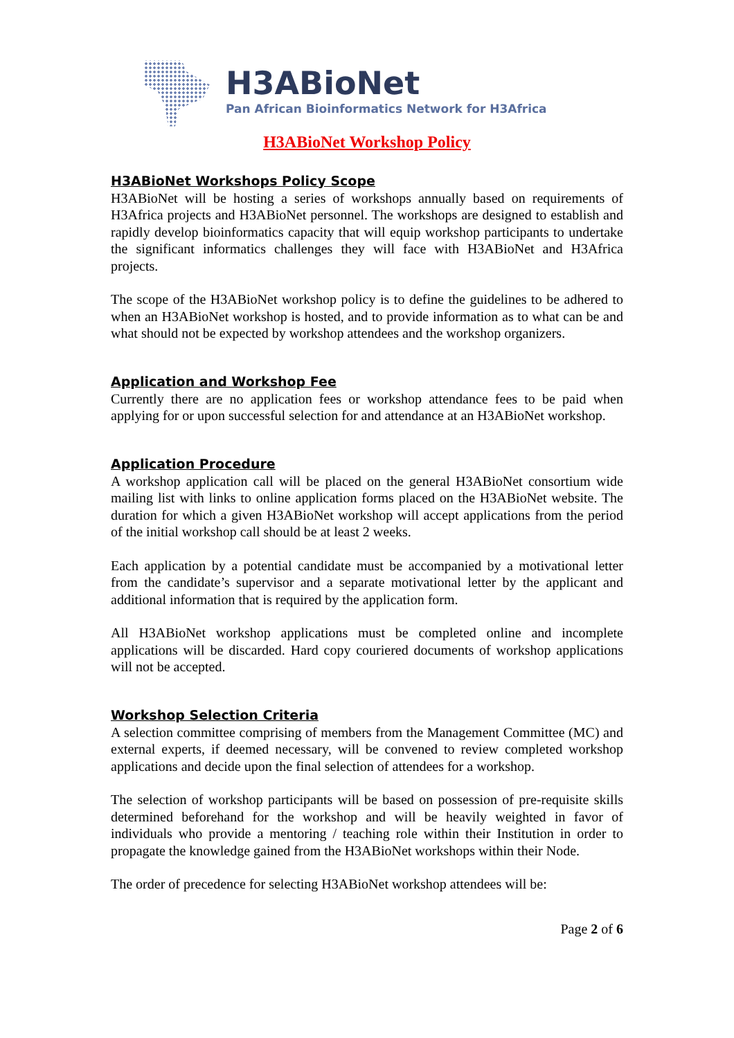H3ABioNet
Pan African Bioinformatics Network for H3Africa
H3ABioNet Workshop Policy
H3ABioNet Workshops Policy Scope
H3ABioNet will be hosting a series of workshops annually based on requirements of H3Africa projects and H3ABioNet personnel. The workshops are designed to establish and rapidly develop bioinformatics capacity that will equip workshop participants to undertake the significant informatics challenges they will face with H3ABioNet and H3Africa projects.
The scope of the H3ABioNet workshop policy is to define the guidelines to be adhered to when an H3ABioNet workshop is hosted, and to provide information as to what can be and what should not be expected by workshop attendees and the workshop organizers.
Application and Workshop Fee
Currently there are no application fees or workshop attendance fees to be paid when applying for or upon successful selection for and attendance at an H3ABioNet workshop.
Application Procedure
A workshop application call will be placed on the general H3ABioNet consortium wide mailing list with links to online application forms placed on the H3ABioNet website. The duration for which a given H3ABioNet workshop will accept applications from the period of the initial workshop call should be at least 2 weeks.
Each application by a potential candidate must be accompanied by a motivational letter from the candidate’s supervisor and a separate motivational letter by the applicant and additional information that is required by the application form.
All H3ABioNet workshop applications must be completed online and incomplete applications will be discarded. Hard copy couriered documents of workshop applications will not be accepted.
Workshop Selection Criteria
A selection committee comprising of members from the Management Committee (MC) and external experts, if deemed necessary, will be convened to review completed workshop applications and decide upon the final selection of attendees for a workshop.
The selection of workshop participants will be based on possession of pre-requisite skills determined beforehand for the workshop and will be heavily weighted in favor of individuals who provide a mentoring / teaching role within their Institution in order to propagate the knowledge gained from the H3ABioNet workshops within their Node.
The order of precedence for selecting H3ABioNet workshop attendees will be:
Page 2 of 6